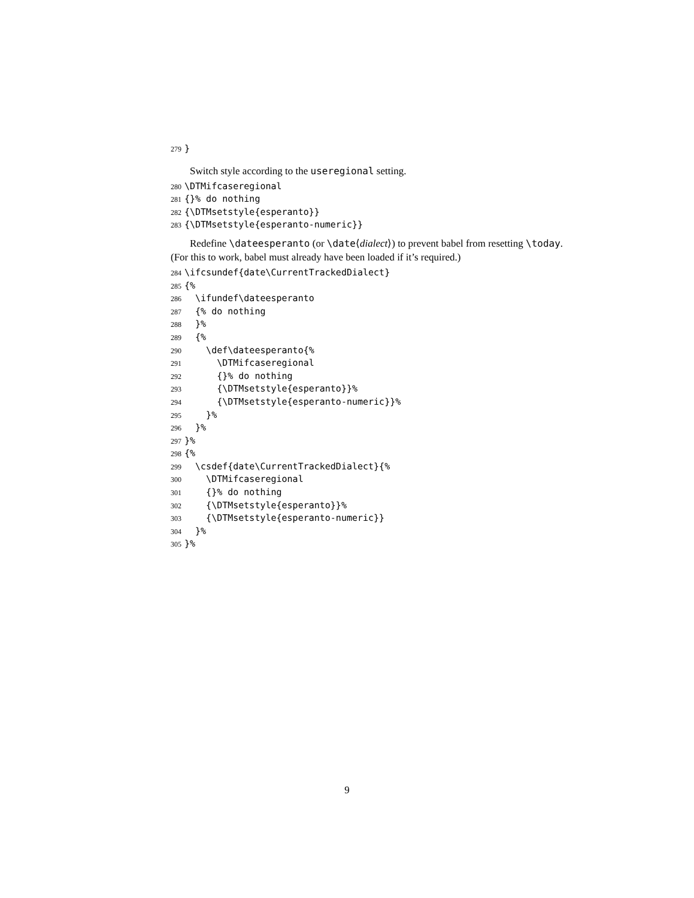279 }
Switch style according to the useregional setting.
280 \DTMifcaseregional 281 {}% do nothing 282 {\DTMsetstyle{esperanto}} 283 {\DTMsetstyle{esperanto-numeric}}
Redefine \dateesperanto (or \date⟨dialect⟩) to prevent babel from resetting \today. (For this to work, babel must already have been loaded if it’s required.)
284 \ifcsundef{date\CurrentTrackedDialect} 285 {% 286 \ifundef\dateesperanto 287 {% do nothing 288 }% 289 {% 290 \def\dateesperanto{% 291 \DTMifcaseregional 292 {}% do nothing 293 {\DTMsetstyle{esperanto}}% 294 {\DTMsetstyle{esperanto-numeric}}% 295 }% 296 }% 297 }% 298 {% 299 \csdef{date\CurrentTrackedDialect}{% 300 \DTMifcaseregional 301 {}% do nothing 302 {\DTMsetstyle{esperanto}}% 303 {\DTMsetstyle{esperanto-numeric}} 304 }% 305 }%
9